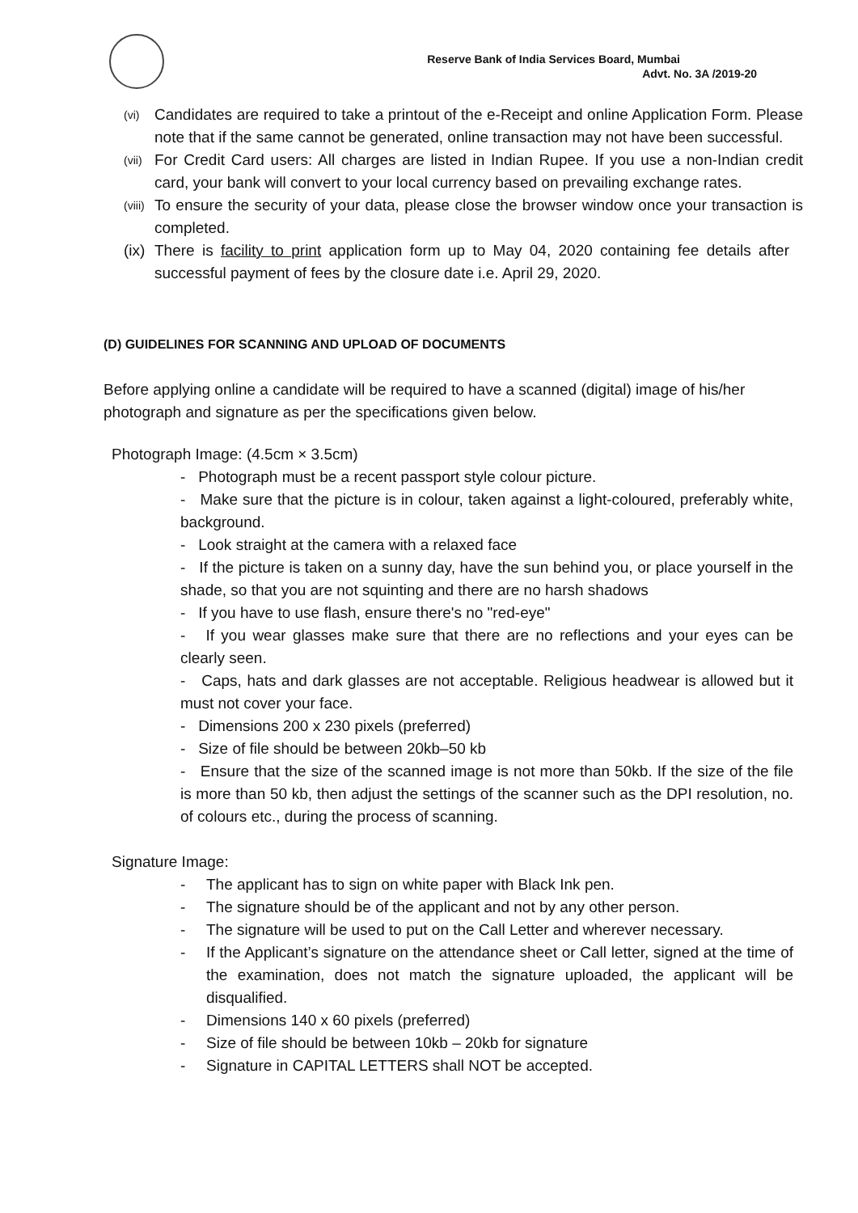Reserve Bank of India Services Board, Mumbai
Advt. No. 3A /2019-20
(vi) Candidates are required to take a printout of the e-Receipt and online Application Form. Please note that if the same cannot be generated, online transaction may not have been successful.
(vii) For Credit Card users: All charges are listed in Indian Rupee. If you use a non-Indian credit card, your bank will convert to your local currency based on prevailing exchange rates.
(viii) To ensure the security of your data, please close the browser window once your transaction is completed.
(ix) There is facility to print application form up to May 04, 2020 containing fee details after successful payment of fees by the closure date i.e. April 29, 2020.
(D) GUIDELINES FOR SCANNING AND UPLOAD OF DOCUMENTS
Before applying online a candidate will be required to have a scanned (digital) image of his/her photograph and signature as per the specifications given below.
Photograph Image: (4.5cm × 3.5cm)
- Photograph must be a recent passport style colour picture.
- Make sure that the picture is in colour, taken against a light-coloured, preferably white, background.
- Look straight at the camera with a relaxed face
- If the picture is taken on a sunny day, have the sun behind you, or place yourself in the shade, so that you are not squinting and there are no harsh shadows
- If you have to use flash, ensure there's no "red-eye"
- If you wear glasses make sure that there are no reflections and your eyes can be clearly seen.
- Caps, hats and dark glasses are not acceptable. Religious headwear is allowed but it must not cover your face.
- Dimensions 200 x 230 pixels (preferred)
- Size of file should be between 20kb–50 kb
- Ensure that the size of the scanned image is not more than 50kb. If the size of the file is more than 50 kb, then adjust the settings of the scanner such as the DPI resolution, no. of colours etc., during the process of scanning.
Signature Image:
- The applicant has to sign on white paper with Black Ink pen.
- The signature should be of the applicant and not by any other person.
- The signature will be used to put on the Call Letter and wherever necessary.
- If the Applicant’s signature on the attendance sheet or Call letter, signed at the time of the examination, does not match the signature uploaded, the applicant will be disqualified.
- Dimensions 140 x 60 pixels (preferred)
- Size of file should be between 10kb – 20kb for signature
- Signature in CAPITAL LETTERS shall NOT be accepted.